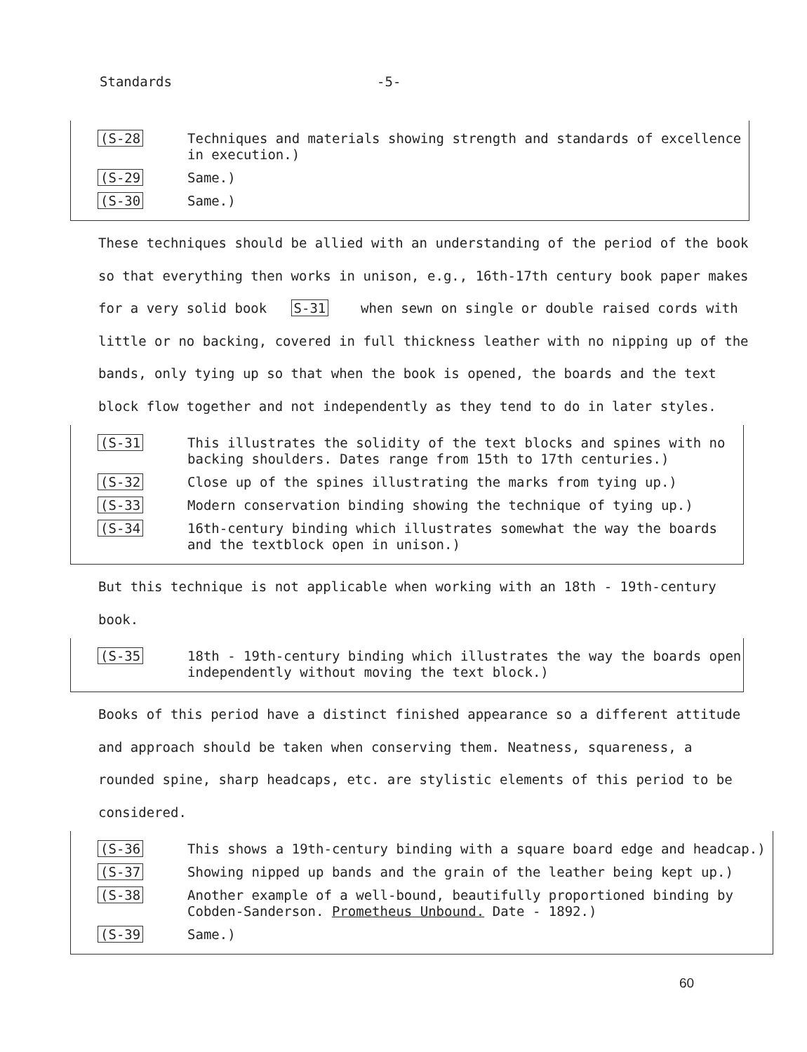Standards -5-
(S-28
Techniques and materials showing strength and standards of excellence in execution.)
(S-29
Same.)
(S-30
Same.)
These techniques should be allied with an understanding of the period of the book so that everything then works in unison, e.g., 16th-17th century book paper makes for a very solid book S-31 when sewn on single or double raised cords with little or no backing, covered in full thickness leather with no nipping up of the bands, only tying up so that when the book is opened, the boards and the text block flow together and not independently as they tend to do in later styles.
(S-31
This illustrates the solidity of the text blocks and spines with no backing shoulders. Dates range from 15th to 17th centuries.)
(S-32
Close up of the spines illustrating the marks from tying up.)
(S-33
Modern conservation binding showing the technique of tying up.)
(S-34
16th-century binding which illustrates somewhat the way the boards and the textblock open in unison.)
But this technique is not applicable when working with an 18th - 19th-century book.
(S-35
18th - 19th-century binding which illustrates the way the boards open independently without moving the text block.)
Books of this period have a distinct finished appearance so a different attitude and approach should be taken when conserving them. Neatness, squareness, a rounded spine, sharp headcaps, etc. are stylistic elements of this period to be considered.
(S-36
This shows a 19th-century binding with a square board edge and headcap.)
(S-37
Showing nipped up bands and the grain of the leather being kept up.)
(S-38
Another example of a well-bound, beautifully proportioned binding by Cobden-Sanderson. Prometheus Unbound. Date - 1892.)
(S-39
Same.)
60